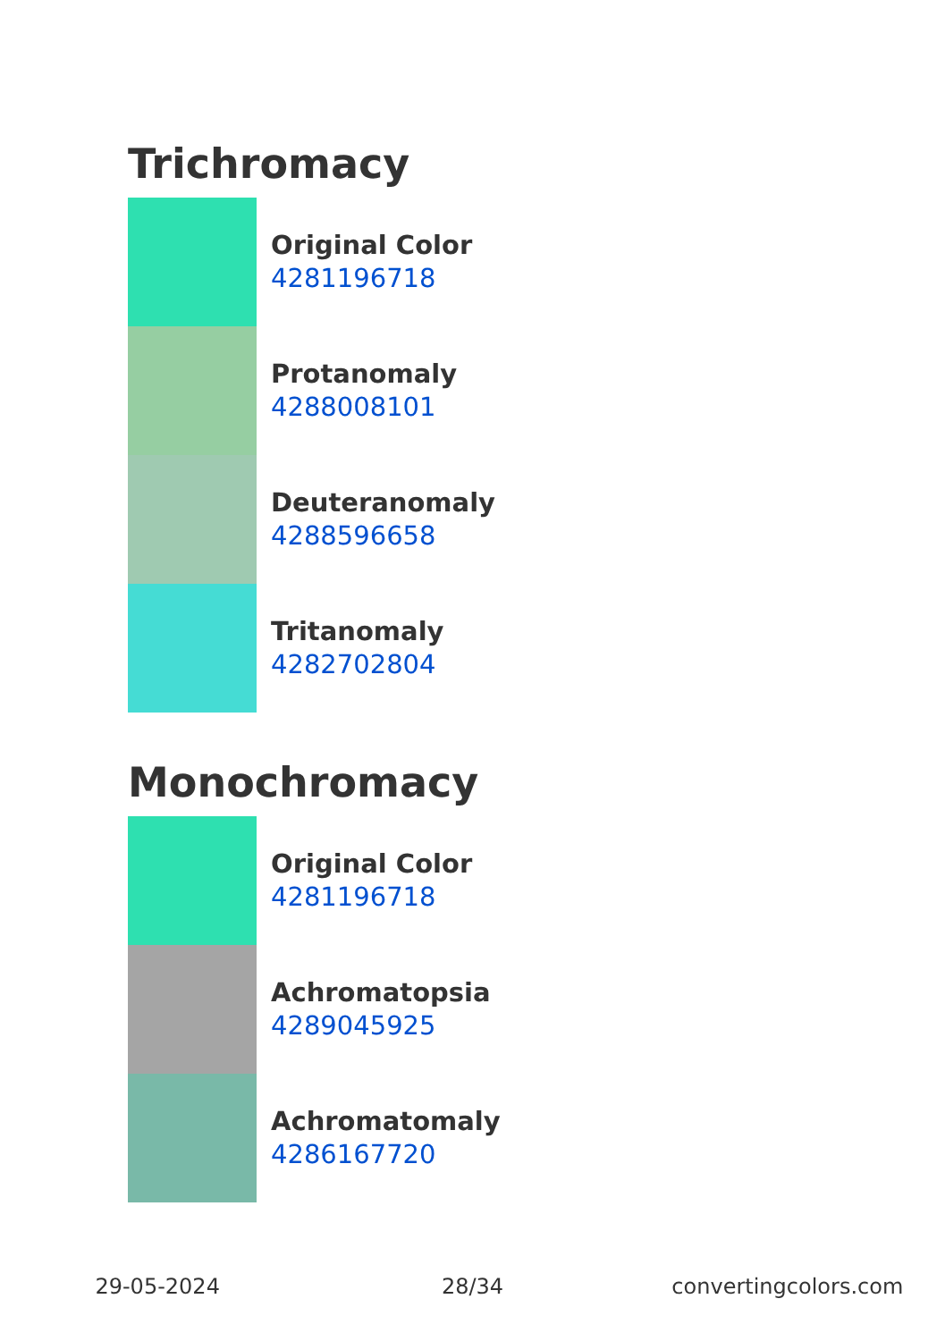Trichromacy
Original Color
4281196718
Protanomaly
4288008101
Deuteranomaly
4288596658
Tritanomaly
4282702804
Monochromacy
Original Color
4281196718
Achromatopsia
4289045925
Achromatomaly
4286167720
29-05-2024 28/34 convertingcolors.com